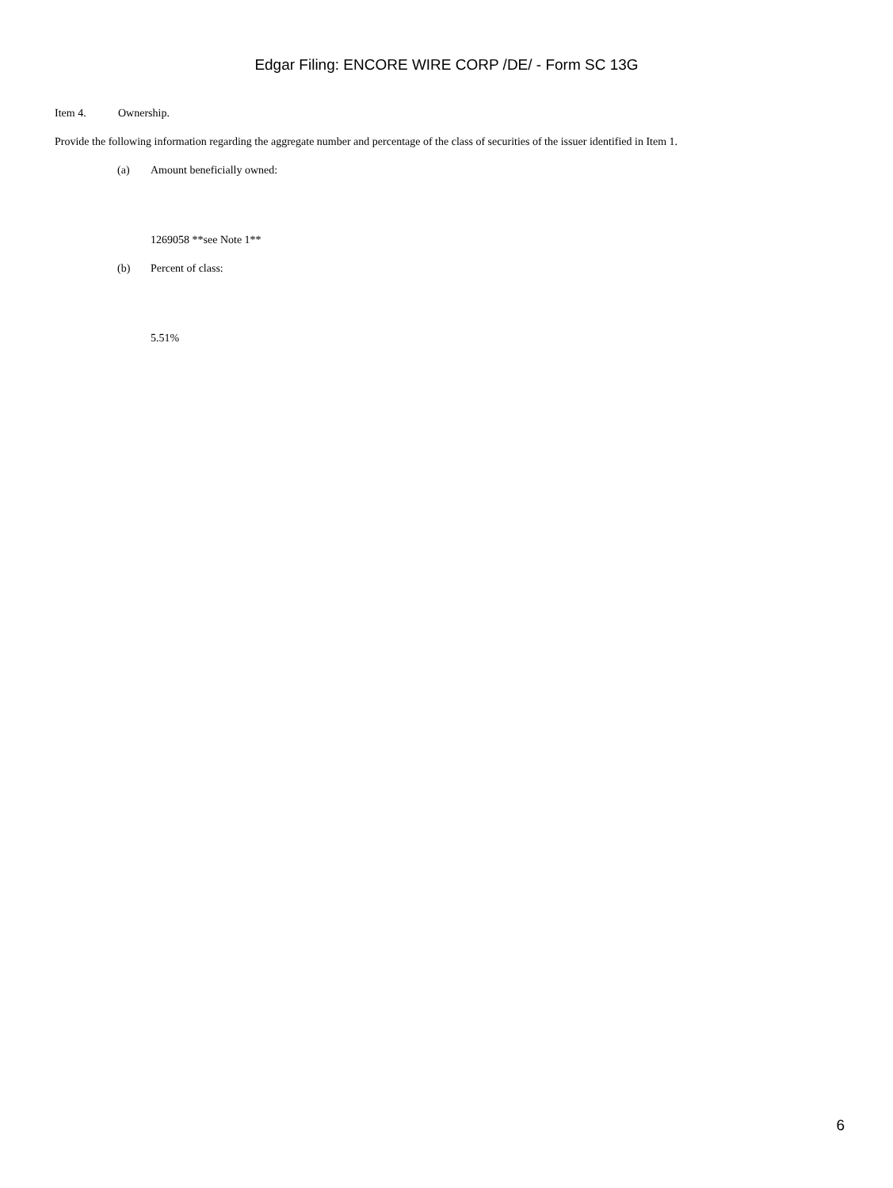Edgar Filing: ENCORE WIRE CORP /DE/ - Form SC 13G
Item 4. Ownership.
Provide the following information regarding the aggregate number and percentage of the class of securities of the issuer identified in Item 1.
(a) Amount beneficially owned:
1269058 **see Note 1**
(b) Percent of class:
5.51%
6